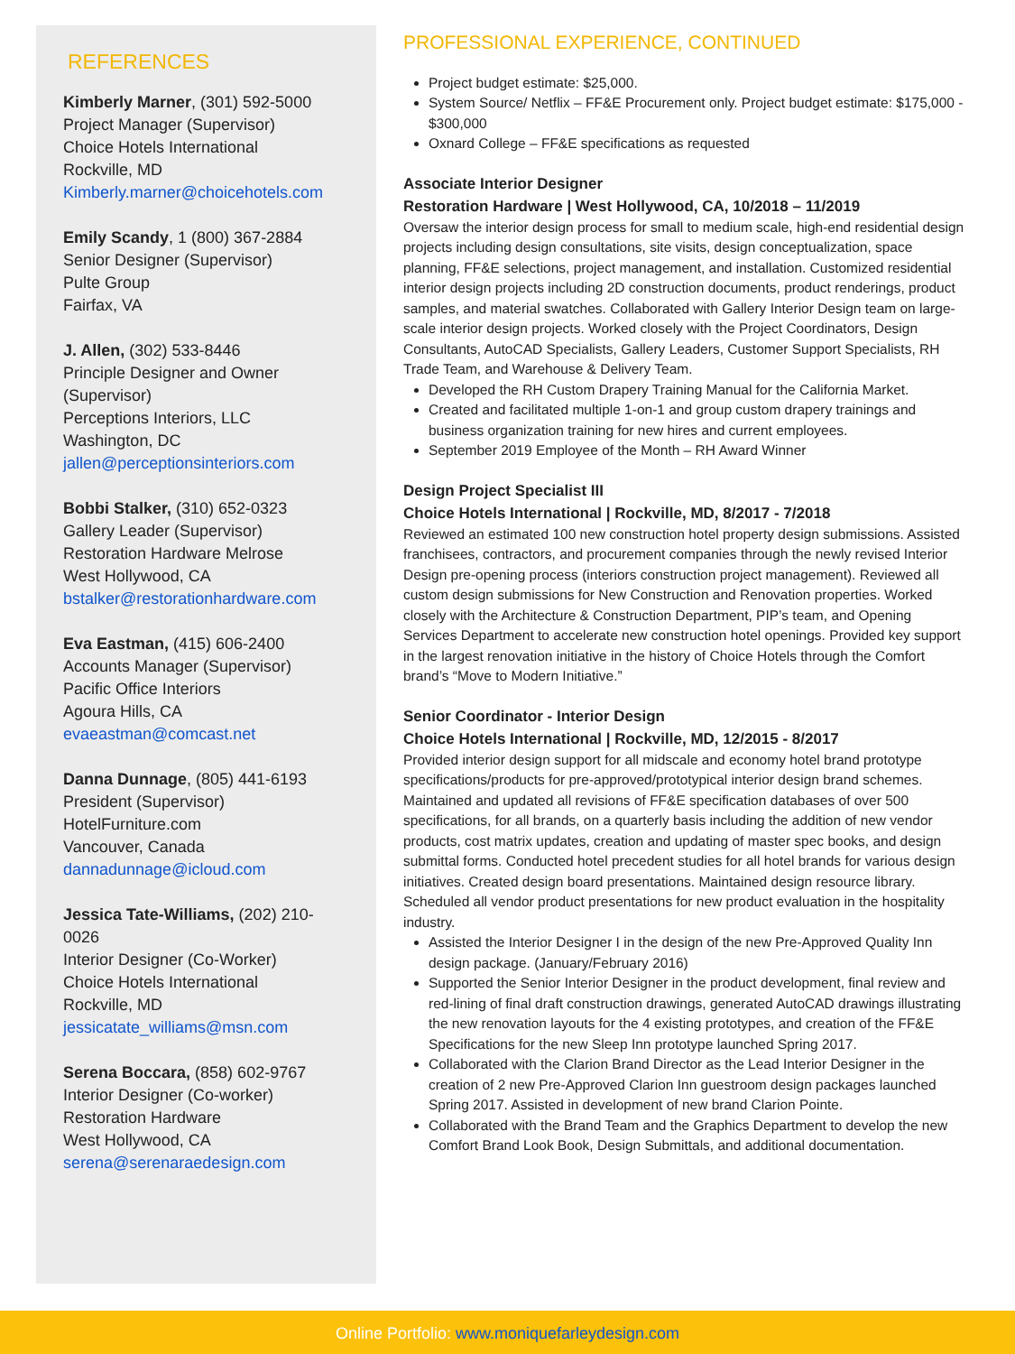REFERENCES
Kimberly Marner, (301) 592-5000
Project Manager (Supervisor)
Choice Hotels International
Rockville, MD
Kimberly.marner@choicehotels.com
Emily Scandy, 1 (800) 367-2884
Senior Designer (Supervisor)
Pulte Group
Fairfax, VA
J. Allen, (302) 533-8446
Principle Designer and Owner (Supervisor)
Perceptions Interiors, LLC
Washington, DC
jallen@perceptionsinteriors.com
Bobbi Stalker, (310) 652-0323
Gallery Leader (Supervisor)
Restoration Hardware Melrose
West Hollywood, CA
bstalker@restorationhardware.com
Eva Eastman, (415) 606-2400
Accounts Manager (Supervisor)
Pacific Office Interiors
Agoura Hills, CA
evaeastman@comcast.net
Danna Dunnage, (805) 441-6193
President (Supervisor)
HotelFurniture.com
Vancouver, Canada
dannadunnage@icloud.com
Jessica Tate-Williams, (202) 210-0026
Interior Designer (Co-Worker)
Choice Hotels International
Rockville, MD
jessicatate_williams@msn.com
Serena Boccara, (858) 602-9767
Interior Designer (Co-worker)
Restoration Hardware
West Hollywood, CA
serena@serenaraedesign.com
PROFESSIONAL EXPERIENCE, CONTINUED
Project budget estimate: $25,000.
System Source/ Netflix – FF&E Procurement only. Project budget estimate: $175,000 - $300,000
Oxnard College – FF&E specifications as requested
Associate Interior Designer
Restoration Hardware | West Hollywood, CA, 10/2018 – 11/2019
Oversaw the interior design process for small to medium scale, high-end residential design projects including design consultations, site visits, design conceptualization, space planning, FF&E selections, project management, and installation. Customized residential interior design projects including 2D construction documents, product renderings, product samples, and material swatches. Collaborated with Gallery Interior Design team on large-scale interior design projects. Worked closely with the Project Coordinators, Design Consultants, AutoCAD Specialists, Gallery Leaders, Customer Support Specialists, RH Trade Team, and Warehouse & Delivery Team.
Developed the RH Custom Drapery Training Manual for the California Market.
Created and facilitated multiple 1-on-1 and group custom drapery trainings and business organization training for new hires and current employees.
September 2019 Employee of the Month – RH Award Winner
Design Project Specialist III
Choice Hotels International | Rockville, MD, 8/2017 - 7/2018
Reviewed an estimated 100 new construction hotel property design submissions. Assisted franchisees, contractors, and procurement companies through the newly revised Interior Design pre-opening process (interiors construction project management). Reviewed all custom design submissions for New Construction and Renovation properties. Worked closely with the Architecture & Construction Department, PIP’s team, and Opening Services Department to accelerate new construction hotel openings. Provided key support in the largest renovation initiative in the history of Choice Hotels through the Comfort brand’s “Move to Modern Initiative.”
Senior Coordinator - Interior Design
Choice Hotels International | Rockville, MD, 12/2015 - 8/2017
Provided interior design support for all midscale and economy hotel brand prototype specifications/products for pre-approved/prototypical interior design brand schemes. Maintained and updated all revisions of FF&E specification databases of over 500 specifications, for all brands, on a quarterly basis including the addition of new vendor products, cost matrix updates, creation and updating of master spec books, and design submittal forms. Conducted hotel precedent studies for all hotel brands for various design initiatives. Created design board presentations. Maintained design resource library. Scheduled all vendor product presentations for new product evaluation in the hospitality industry.
Assisted the Interior Designer I in the design of the new Pre-Approved Quality Inn design package. (January/February 2016)
Supported the Senior Interior Designer in the product development, final review and red-lining of final draft construction drawings, generated AutoCAD drawings illustrating the new renovation layouts for the 4 existing prototypes, and creation of the FF&E Specifications for the new Sleep Inn prototype launched Spring 2017.
Collaborated with the Clarion Brand Director as the Lead Interior Designer in the creation of 2 new Pre-Approved Clarion Inn guestroom design packages launched Spring 2017. Assisted in development of new brand Clarion Pointe.
Collaborated with the Brand Team and the Graphics Department to develop the new Comfort Brand Look Book, Design Submittals, and additional documentation.
Online Portfolio: www.moniquefarleydesign.com